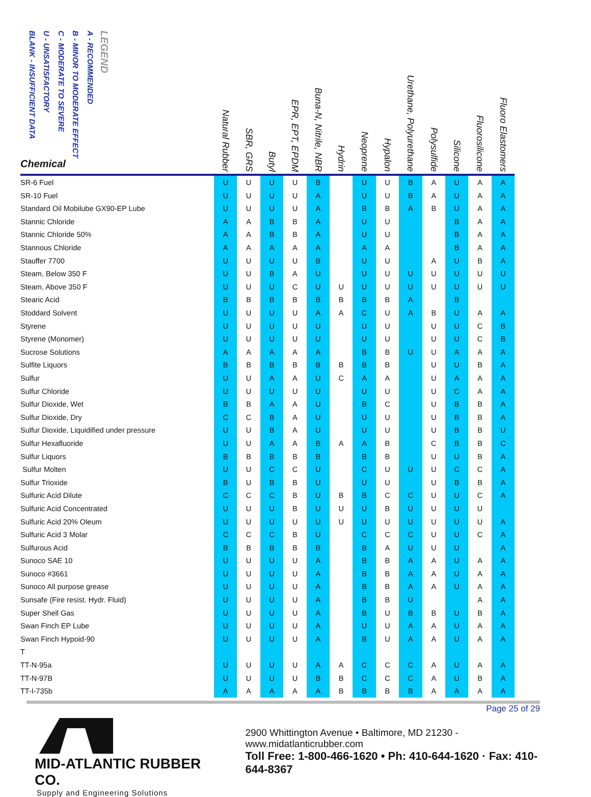| LEGEND A - RECOMMENDED B - MINOR TO MODERATE EFFECT C - MODERATE TO SEVERE U - UNSATISFACTORY BLANK - INSUFFICIENT DATA Chemical | Natural Rubber | SBR, GRS | Butyl | EPR, EPT, EPDM | Buna-N, Nitrile, NBR | Hydrin | Neoprene | Hypalon | Urethane, Polyurethane | Polysulfide | Silicone | Fluorosilicone | Fluoro Elastomers |
| --- | --- | --- | --- | --- | --- | --- | --- | --- | --- | --- | --- | --- | --- |
| SR-6 Fuel | U | U | U | U | B | | U | U | B | A | U | A | A |
| SR-10 Fuel | U | U | U | U | A | | U | U | B | A | U | A | A |
| Standard Oil Mobilube GX90-EP Lube | U | U | U | U | A | | B | B | A | B | U | A | A |
| Stannic Chloride | A | A | B | B | A | | U | U | | | B | A | A |
| Stannic Chloride 50% | A | A | B | B | A | | U | U | | | B | A | A |
| Stannous Chloride | A | A | A | A | A | | A | A | | | B | A | A |
| Stauffer 7700 | U | U | U | U | B | | U | U | | A | U | B | A |
| Steam, Below 350 F | U | U | B | A | U | | U | U | U | U | U | U | U |
| Steam, Above 350 F | U | U | U | C | U | U | U | U | U | U | U | U | U |
| Stearic Acid | B | B | B | B | B | B | B | B | A | | B | | |
| Stoddard Solvent | U | U | U | U | A | A | C | U | A | B | U | A | A |
| Styrene | U | U | U | U | U | | U | U | | U | U | C | B |
| Styrene (Monomer) | U | U | U | U | U | | U | U | | U | U | C | B |
| Sucrose Solutions | A | A | A | A | A | | B | B | U | U | A | A | A |
| Sulfite Liquors | B | B | B | B | B | B | B | B | | U | U | B | A |
| Sulfur | U | U | A | A | U | C | A | A | | U | A | A | A |
| Sulfur Chloride | U | U | U | U | U | | U | U | | U | C | A | A |
| Sulfur Dioxide, Wet | B | B | A | A | U | | B | C | | U | B | B | A |
| Sulfur Dioxide, Dry | C | C | B | A | U | | U | U | | U | B | B | A |
| Sulfur Dioxide, Liquidified under pressure | U | U | B | A | U | | U | U | | U | B | B | U |
| Sulfur Hexafluoride | U | U | A | A | B | A | A | B | | C | B | B | C |
| Sulfur Liquors | B | B | B | B | B | | B | B | | U | U | B | A |
| Sulfur Molten | U | U | C | C | U | | C | U | U | U | C | C | A |
| Sulfur Trioxide | B | U | B | B | U | | U | U | | U | B | B | A |
| Sulfuric Acid Dilute | C | C | C | B | U | B | B | C | C | U | U | C | A |
| Sulfuric Acid Concentrated | U | U | U | B | U | U | U | B | U | U | U | U | |
| Sulfuric Acid 20% Oleum | U | U | U | U | U | U | U | U | U | U | U | U | A |
| Sulfuric Acid 3 Molar | C | C | C | B | U | | C | C | C | U | U | C | A |
| Sulfurous Acid | B | B | B | B | B | | B | A | U | U | U | | A |
| Sunoco SAE 10 | U | U | U | U | A | | B | B | A | A | U | A | A |
| Sunoco #3661 | U | U | U | U | A | | B | B | A | A | U | A | A |
| Sunoco All purpose grease | U | U | U | U | A | | B | B | A | A | U | A | A |
| Sunsafe (Fire resist. Hydr. Fluid) | U | U | U | U | A | | B | B | U | | | A | A |
| Super Shell Gas | U | U | U | U | A | | B | U | B | B | U | B | A |
| Swan Finch EP Lube | U | U | U | U | A | | U | U | A | A | U | A | A |
| Swan Finch Hypoid-90 | U | U | U | U | A | | B | U | A | A | U | A | A |
| T | | | | | | | | | | | | | |
| TT-N-95a | U | U | U | U | A | A | C | C | C | A | U | A | A |
| TT-N-97B | U | U | U | U | B | B | C | C | C | A | U | B | A |
| TT-I-735b | A | A | A | A | A | B | B | B | B | A | A | A | A |
Page 25 of 29
MID-ATLANTIC RUBBER CO.
Supply and Engineering Solutions
2900 Whittington Avenue • Baltimore, MD 21230 - www.midatlanticrubber.com
Toll Free: 1-800-466-1620 • Ph: 410-644-1620 · Fax: 410-644-8367